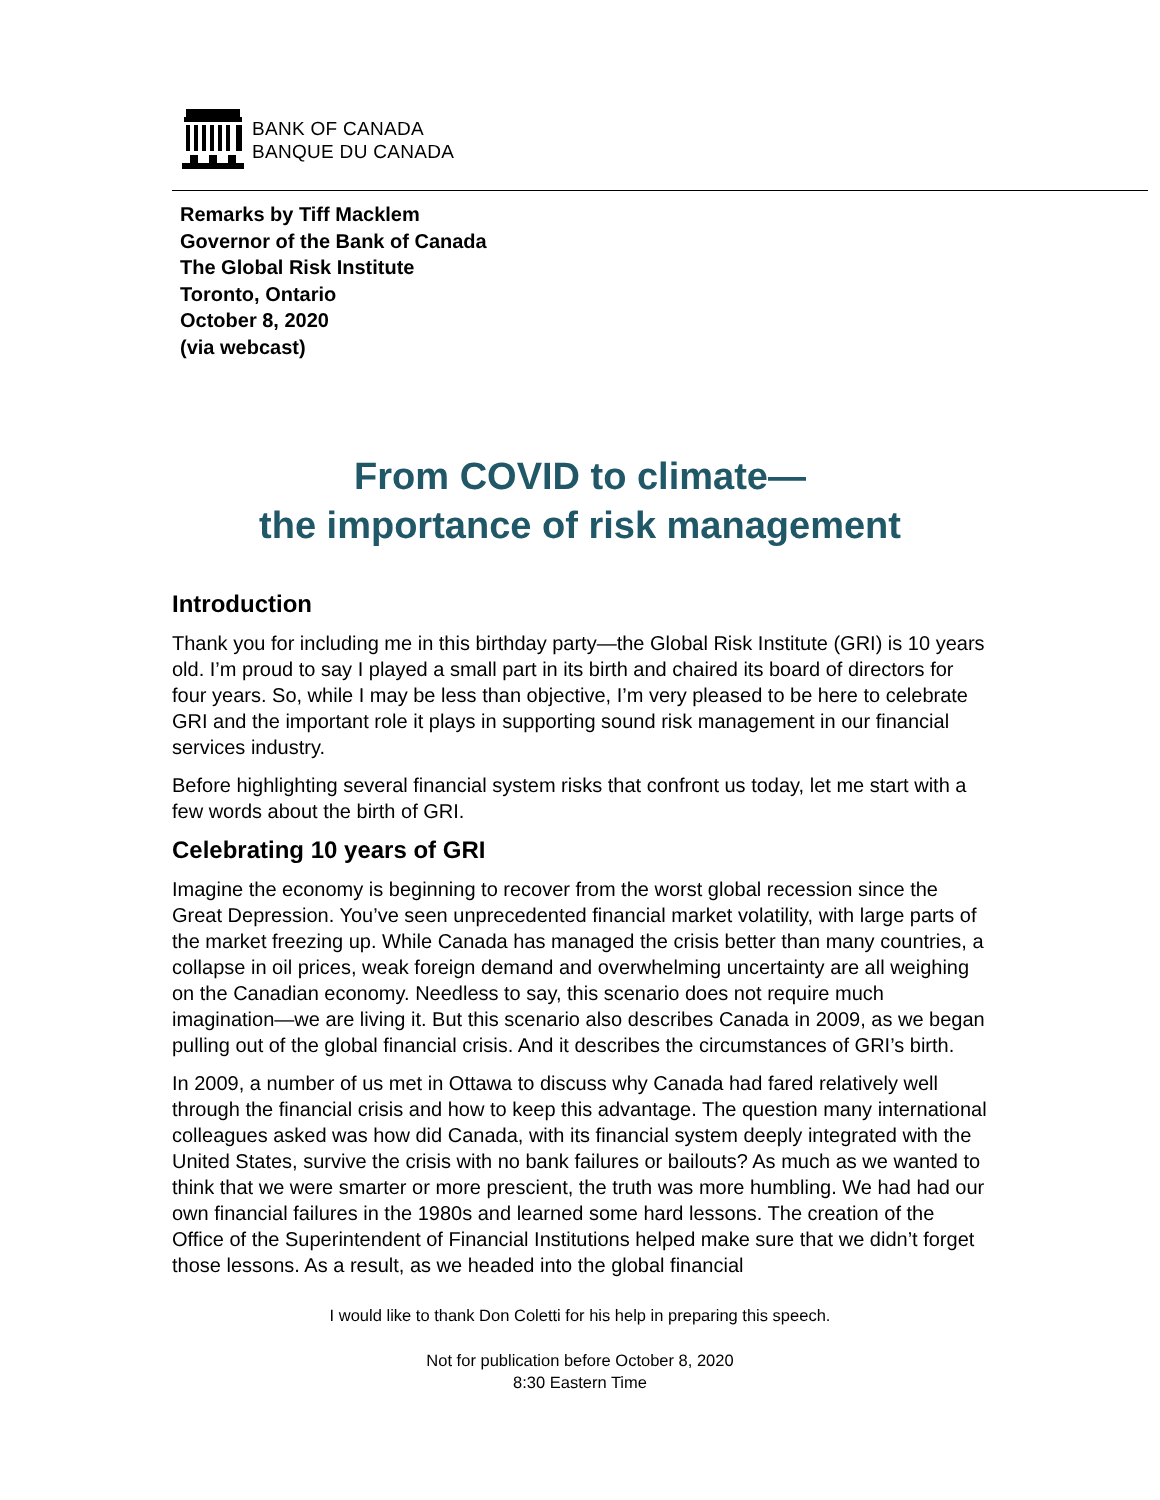BANK OF CANADA
BANQUE DU CANADA
Remarks by Tiff Macklem
Governor of the Bank of Canada
The Global Risk Institute
Toronto, Ontario
October 8, 2020
(via webcast)
From COVID to climate—
the importance of risk management
Introduction
Thank you for including me in this birthday party—the Global Risk Institute (GRI) is 10 years old. I’m proud to say I played a small part in its birth and chaired its board of directors for four years. So, while I may be less than objective, I’m very pleased to be here to celebrate GRI and the important role it plays in supporting sound risk management in our financial services industry.
Before highlighting several financial system risks that confront us today, let me start with a few words about the birth of GRI.
Celebrating 10 years of GRI
Imagine the economy is beginning to recover from the worst global recession since the Great Depression. You’ve seen unprecedented financial market volatility, with large parts of the market freezing up. While Canada has managed the crisis better than many countries, a collapse in oil prices, weak foreign demand and overwhelming uncertainty are all weighing on the Canadian economy. Needless to say, this scenario does not require much imagination—we are living it. But this scenario also describes Canada in 2009, as we began pulling out of the global financial crisis. And it describes the circumstances of GRI’s birth.
In 2009, a number of us met in Ottawa to discuss why Canada had fared relatively well through the financial crisis and how to keep this advantage. The question many international colleagues asked was how did Canada, with its financial system deeply integrated with the United States, survive the crisis with no bank failures or bailouts? As much as we wanted to think that we were smarter or more prescient, the truth was more humbling. We had had our own financial failures in the 1980s and learned some hard lessons. The creation of the Office of the Superintendent of Financial Institutions helped make sure that we didn’t forget those lessons. As a result, as we headed into the global financial
I would like to thank Don Coletti for his help in preparing this speech.
Not for publication before October 8, 2020
8:30 Eastern Time